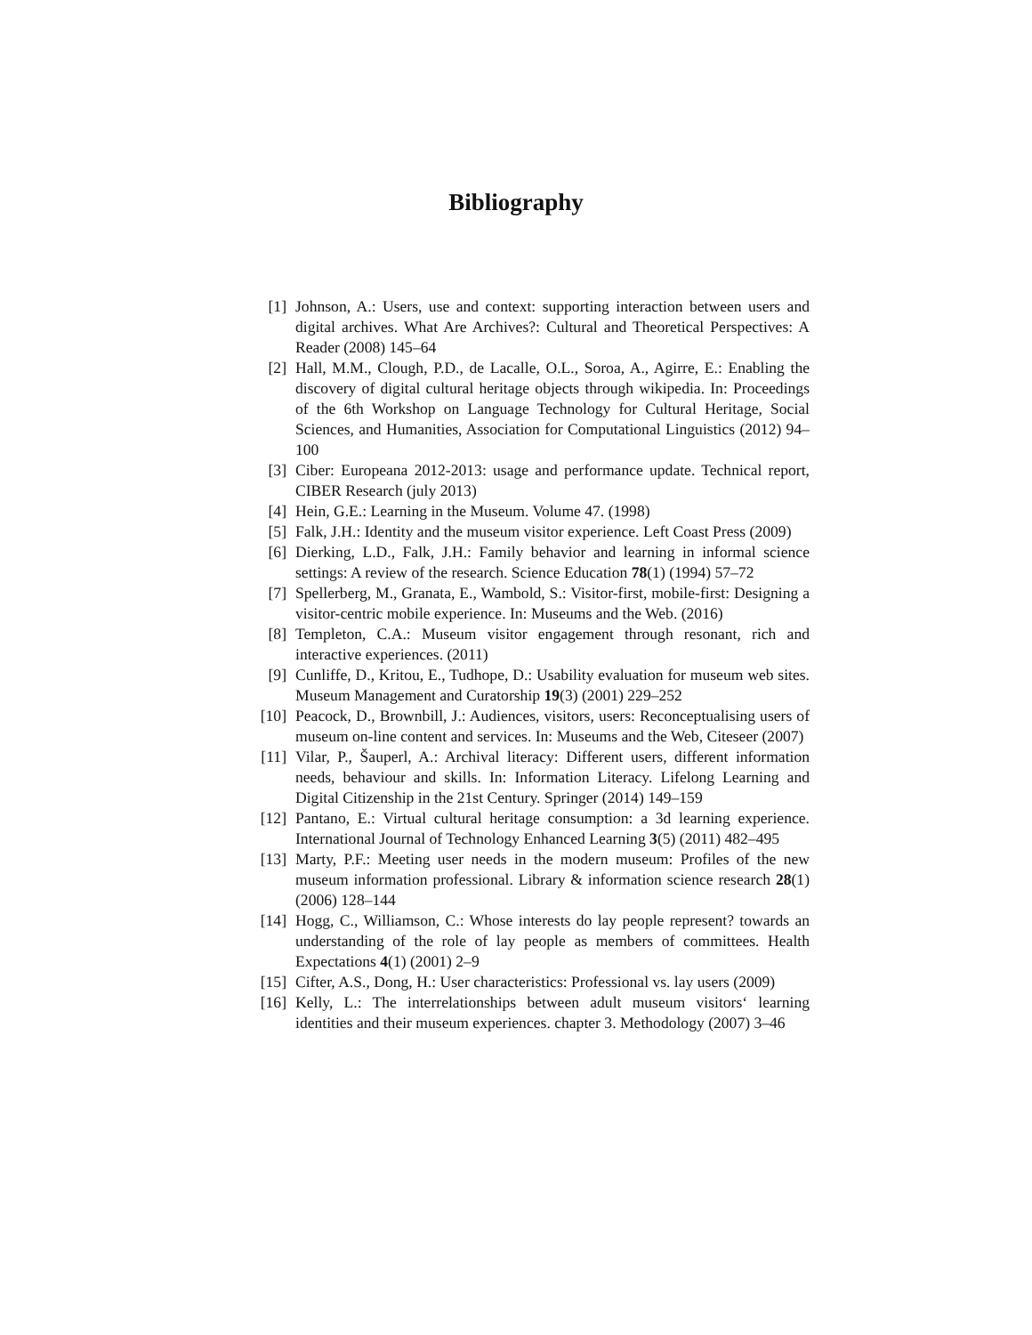Bibliography
[1] Johnson, A.: Users, use and context: supporting interaction between users and digital archives. What Are Archives?: Cultural and Theoretical Perspectives: A Reader (2008) 145–64
[2] Hall, M.M., Clough, P.D., de Lacalle, O.L., Soroa, A., Agirre, E.: Enabling the discovery of digital cultural heritage objects through wikipedia. In: Proceedings of the 6th Workshop on Language Technology for Cultural Heritage, Social Sciences, and Humanities, Association for Computational Linguistics (2012) 94–100
[3] Ciber: Europeana 2012-2013: usage and performance update. Technical report, CIBER Research (july 2013)
[4] Hein, G.E.: Learning in the Museum. Volume 47. (1998)
[5] Falk, J.H.: Identity and the museum visitor experience. Left Coast Press (2009)
[6] Dierking, L.D., Falk, J.H.: Family behavior and learning in informal science settings: A review of the research. Science Education 78(1) (1994) 57–72
[7] Spellerberg, M., Granata, E., Wambold, S.: Visitor-first, mobile-first: Designing a visitor-centric mobile experience. In: Museums and the Web. (2016)
[8] Templeton, C.A.: Museum visitor engagement through resonant, rich and interactive experiences. (2011)
[9] Cunliffe, D., Kritou, E., Tudhope, D.: Usability evaluation for museum web sites. Museum Management and Curatorship 19(3) (2001) 229–252
[10] Peacock, D., Brownbill, J.: Audiences, visitors, users: Reconceptualising users of museum on-line content and services. In: Museums and the Web, Citeseer (2007)
[11] Vilar, P., Šauperl, A.: Archival literacy: Different users, different information needs, behaviour and skills. In: Information Literacy. Lifelong Learning and Digital Citizenship in the 21st Century. Springer (2014) 149–159
[12] Pantano, E.: Virtual cultural heritage consumption: a 3d learning experience. International Journal of Technology Enhanced Learning 3(5) (2011) 482–495
[13] Marty, P.F.: Meeting user needs in the modern museum: Profiles of the new museum information professional. Library & information science research 28(1) (2006) 128–144
[14] Hogg, C., Williamson, C.: Whose interests do lay people represent? towards an understanding of the role of lay people as members of committees. Health Expectations 4(1) (2001) 2–9
[15] Cifter, A.S., Dong, H.: User characteristics: Professional vs. lay users (2009)
[16] Kelly, L.: The interrelationships between adult museum visitors‘ learning identities and their museum experiences. chapter 3. Methodology (2007) 3–46